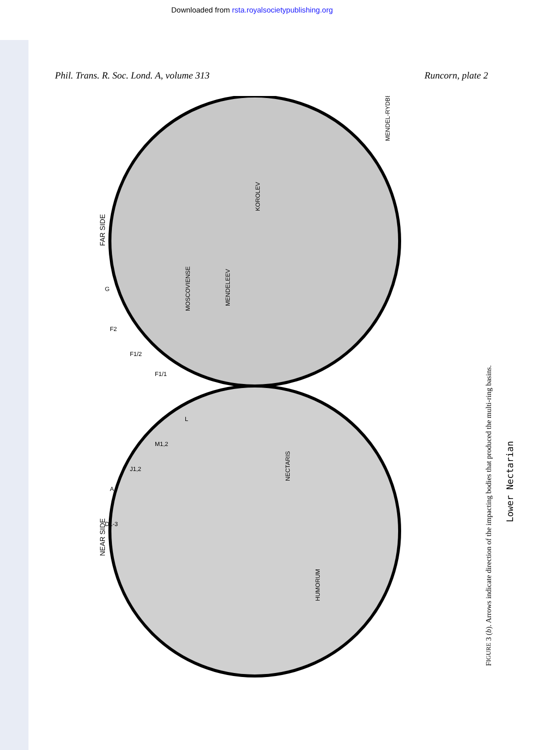Downloaded from rsta.royalsocietypublishing.org
Phil. Trans. R. Soc. Lond. A, volume 313
Runcorn, plate 2
FAR SIDE
NEAR SIDE
MENDELEEV
KOROLEV
MOSCOVIENSE
MENDEL-RYDBERG
NECTARIS
HUMORUM
G
F2
F1/2
F1/1
L
M1,2
J1,2
A
D1-3
Lower Nectarian
FIGURE 3 (b). Arrows indicate direction of the impacting bodies that produced the multi-ring basins.